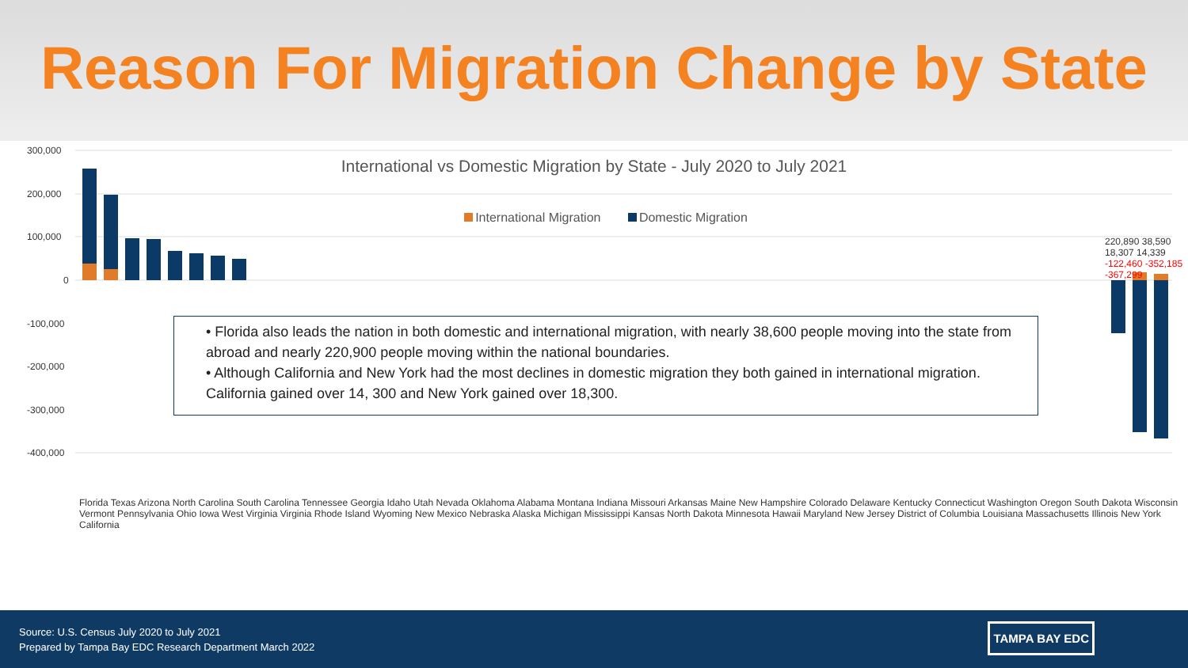Reason For Migration Change by State
300,000
200,000
100,000
0
-100,000
-200,000
-300,000
-400,000
International vs Domestic Migration by State - July 2020 to July 2021
International Migration Domestic Migration
220,890 38,590 18,307 14,339 -122,460 -352,185 -367,299
• Florida also leads the nation in both domestic and international migration, with nearly 38,600 people moving into the state from abroad and nearly 220,900 people moving within the national boundaries.
• Although California and New York had the most declines in domestic migration they both gained in international migration. California gained over 14, 300 and New York gained over 18,300.
Florida Texas Arizona North Carolina South Carolina Tennessee Georgia Idaho Utah Nevada Oklahoma Alabama Montana Indiana Missouri Arkansas Maine New Hampshire Colorado Delaware Kentucky Connecticut Washington Oregon South Dakota Wisconsin Vermont Pennsylvania Ohio Iowa West Virginia Virginia Rhode Island Wyoming New Mexico Nebraska Alaska Michigan Mississippi Kansas North Dakota Minnesota Hawaii Maryland New Jersey District of Columbia Louisiana Massachusetts Illinois New York California
Source: U.S. Census July 2020 to July 2021
Prepared by Tampa Bay EDC Research Department March 2022
TAMPA BAY EDC